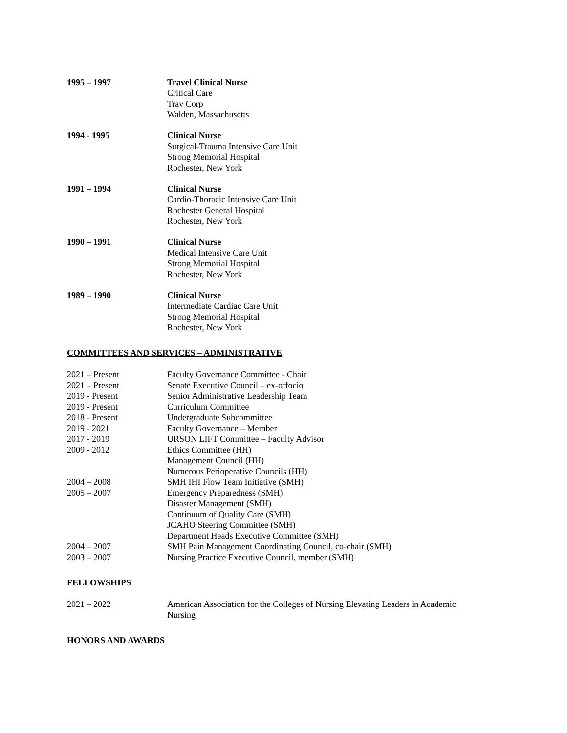1995 – 1997 Travel Clinical Nurse
Critical Care
Trav Corp
Walden, Massachusetts
1994 - 1995 Clinical Nurse
Surgical-Trauma Intensive Care Unit
Strong Memorial Hospital
Rochester, New York
1991 – 1994 Clinical Nurse
Cardio-Thoracic Intensive Care Unit
Rochester General Hospital
Rochester, New York
1990 – 1991 Clinical Nurse
Medical Intensive Care Unit
Strong Memorial Hospital
Rochester, New York
1989 – 1990 Clinical Nurse
Intermediate Cardiac Care Unit
Strong Memorial Hospital
Rochester, New York
COMMITTEES AND SERVICES – ADMINISTRATIVE
2021 – Present Faculty Governance Committee - Chair
2021 – Present Senate Executive Council – ex-offocio
2019 - Present Senior Administrative Leadership Team
2019 - Present Curriculum Committee
2018 - Present Undergraduate Subcommittee
2019 - 2021 Faculty Governance – Member
2017 - 2019 URSON LIFT Committee – Faculty Advisor
2009 - 2012 Ethics Committee (HH)
Management Council (HH)
Numerous Perioperative Councils (HH)
2004 – 2008 SMH IHI Flow Team Initiative (SMH)
2005 – 2007 Emergency Preparedness (SMH)
Disaster Management (SMH)
Continuum of Quality Care (SMH)
JCAHO Steering Committee (SMH)
Department Heads Executive Committee (SMH)
2004 – 2007 SMH Pain Management Coordinating Council, co-chair (SMH)
2003 – 2007 Nursing Practice Executive Council, member (SMH)
FELLOWSHIPS
2021 – 2022 American Association for the Colleges of Nursing Elevating Leaders in Academic Nursing
HONORS AND AWARDS